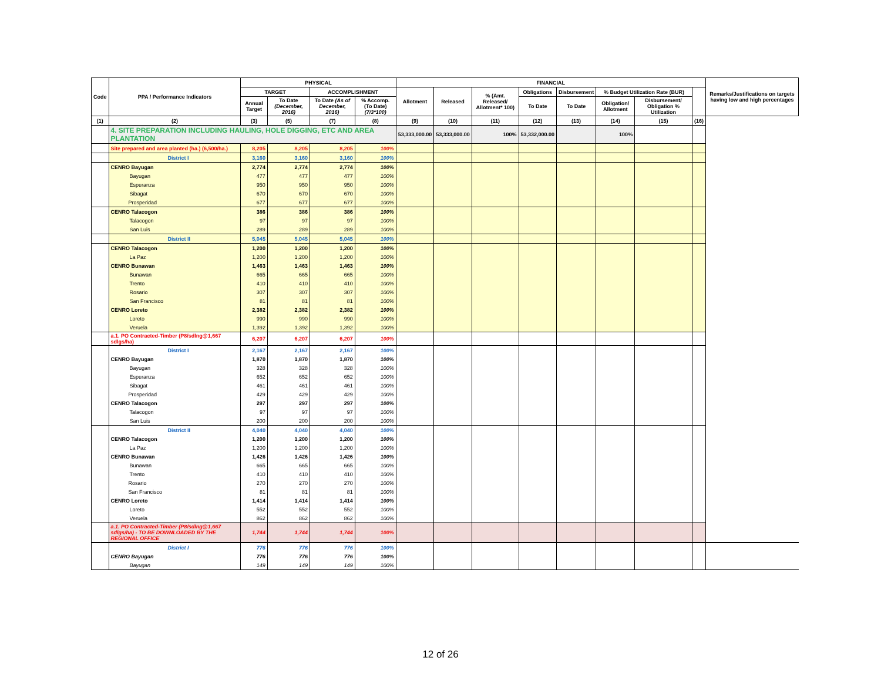| Code | PPA / Performance Indicators | PHYSICAL | | | | FINANCIAL | | | | | | | | Remarks/Justifications on targets having low and high percentages |
| --- | --- | --- | --- | --- | --- | --- | --- | --- | --- | --- | --- | --- | --- | --- |
| | | TARGET | | ACCOMPLISHMENT | | Allotment | Released | % (Amt. Released/ Allotment* 100) | Obligations | Disbursement | % Budget Utilization Rate (BUR) | | | |
| | | Annual Target | To Date (December, 2016) | To Date (As of December, 2016) | % Accomp. (To Date) (7/3*100) | | | | To Date | To Date | Obligation/ Allotment | Disbursement/ Obligation % Utilization | | |
| (1) | (2) | (3) | (5) | (7) | (8) | (9) | (10) | (11) | (12) | (13) | (14) | (15) | (16) | |
| | 4. SITE PREPARATION INCLUDING HAULING, HOLE DIGGING, ETC AND AREA PLANTATION | | | | | 53,333,000.00 | 53,333,000.00 | 100% | 53,332,000.00 | | 100% | | | |
| | Site prepared and area planted (ha.) (6,500/ha.) | 8,205 | 8,205 | 8,205 | 100% | | | | | | | | | |
| | District I | 3,160 | 3,160 | 3,160 | 100% | | | | | | | | | |
| | CENRO Bayugan | 2,774 | 2,774 | 2,774 | 100% | | | | | | | | | |
| | Bayugan | 477 | 477 | 477 | 100% | | | | | | | | | |
| | Esperanza | 950 | 950 | 950 | 100% | | | | | | | | | |
| | Sibagat | 670 | 670 | 670 | 100% | | | | | | | | | |
| | Prosperidad | 677 | 677 | 677 | 100% | | | | | | | | | |
| | CENRO Talacogon | 386 | 386 | 386 | 100% | | | | | | | | | |
| | Talacogon | 97 | 97 | 97 | 100% | | | | | | | | | |
| | San Luis | 289 | 289 | 289 | 100% | | | | | | | | | |
| | District II | 5,045 | 5,045 | 5,045 | 100% | | | | | | | | | |
| | CENRO Talacogon | 1,200 | 1,200 | 1,200 | 100% | | | | | | | | | |
| | La Paz | 1,200 | 1,200 | 1,200 | 100% | | | | | | | | | |
| | CENRO Bunawan | 1,463 | 1,463 | 1,463 | 100% | | | | | | | | | |
| | Bunawan | 665 | 665 | 665 | 100% | | | | | | | | | |
| | Trento | 410 | 410 | 410 | 100% | | | | | | | | | |
| | Rosario | 307 | 307 | 307 | 100% | | | | | | | | | |
| | San Francisco | 81 | 81 | 81 | 100% | | | | | | | | | |
| | CENRO Loreto | 2,382 | 2,382 | 2,382 | 100% | | | | | | | | | |
| | Loreto | 990 | 990 | 990 | 100% | | | | | | | | | |
| | Veruela | 1,392 | 1,392 | 1,392 | 100% | | | | | | | | | |
| | a.1. PO Contracted-Timber (P8/sdlng@1,667 sdlgs/ha) | 6,207 | 6,207 | 6,207 | 100% | | | | | | | | | |
| | District I | 2,167 | 2,167 | 2,167 | 100% | | | | | | | | | |
| | CENRO Bayugan | 1,870 | 1,870 | 1,870 | 100% | | | | | | | | | |
| | Bayugan | 328 | 328 | 328 | 100% | | | | | | | | | |
| | Esperanza | 652 | 652 | 652 | 100% | | | | | | | | | |
| | Sibagat | 461 | 461 | 461 | 100% | | | | | | | | | |
| | Prosperidad | 429 | 429 | 429 | 100% | | | | | | | | | |
| | CENRO Talacogon | 297 | 297 | 297 | 100% | | | | | | | | | |
| | Talacogon | 97 | 97 | 97 | 100% | | | | | | | | | |
| | San Luis | 200 | 200 | 200 | 100% | | | | | | | | | |
| | District II | 4,040 | 4,040 | 4,040 | 100% | | | | | | | | | |
| | CENRO Talacogon | 1,200 | 1,200 | 1,200 | 100% | | | | | | | | | |
| | La Paz | 1,200 | 1,200 | 1,200 | 100% | | | | | | | | | |
| | CENRO Bunawan | 1,426 | 1,426 | 1,426 | 100% | | | | | | | | | |
| | Bunawan | 665 | 665 | 665 | 100% | | | | | | | | | |
| | Trento | 410 | 410 | 410 | 100% | | | | | | | | | |
| | Rosario | 270 | 270 | 270 | 100% | | | | | | | | | |
| | San Francisco | 81 | 81 | 81 | 100% | | | | | | | | | |
| | CENRO Loreto | 1,414 | 1,414 | 1,414 | 100% | | | | | | | | | |
| | Loreto | 552 | 552 | 552 | 100% | | | | | | | | | |
| | Veruela | 862 | 862 | 862 | 100% | | | | | | | | | |
| | a.1. PO Contracted-Timber (P8/sdlng@1,667 sdlgs/ha) - TO BE DOWNLOADED BY THE REGIONAL OFFICE | 1,744 | 1,744 | 1,744 | 100% | | | | | | | | | |
| | District I | 776 | 776 | 776 | 100% | | | | | | | | | |
| | CENRO Bayugan | 776 | 776 | 776 | 100% | | | | | | | | | |
| | Bayugan | 149 | 149 | 149 | 100% | | | | | | | | | |
12 of 26